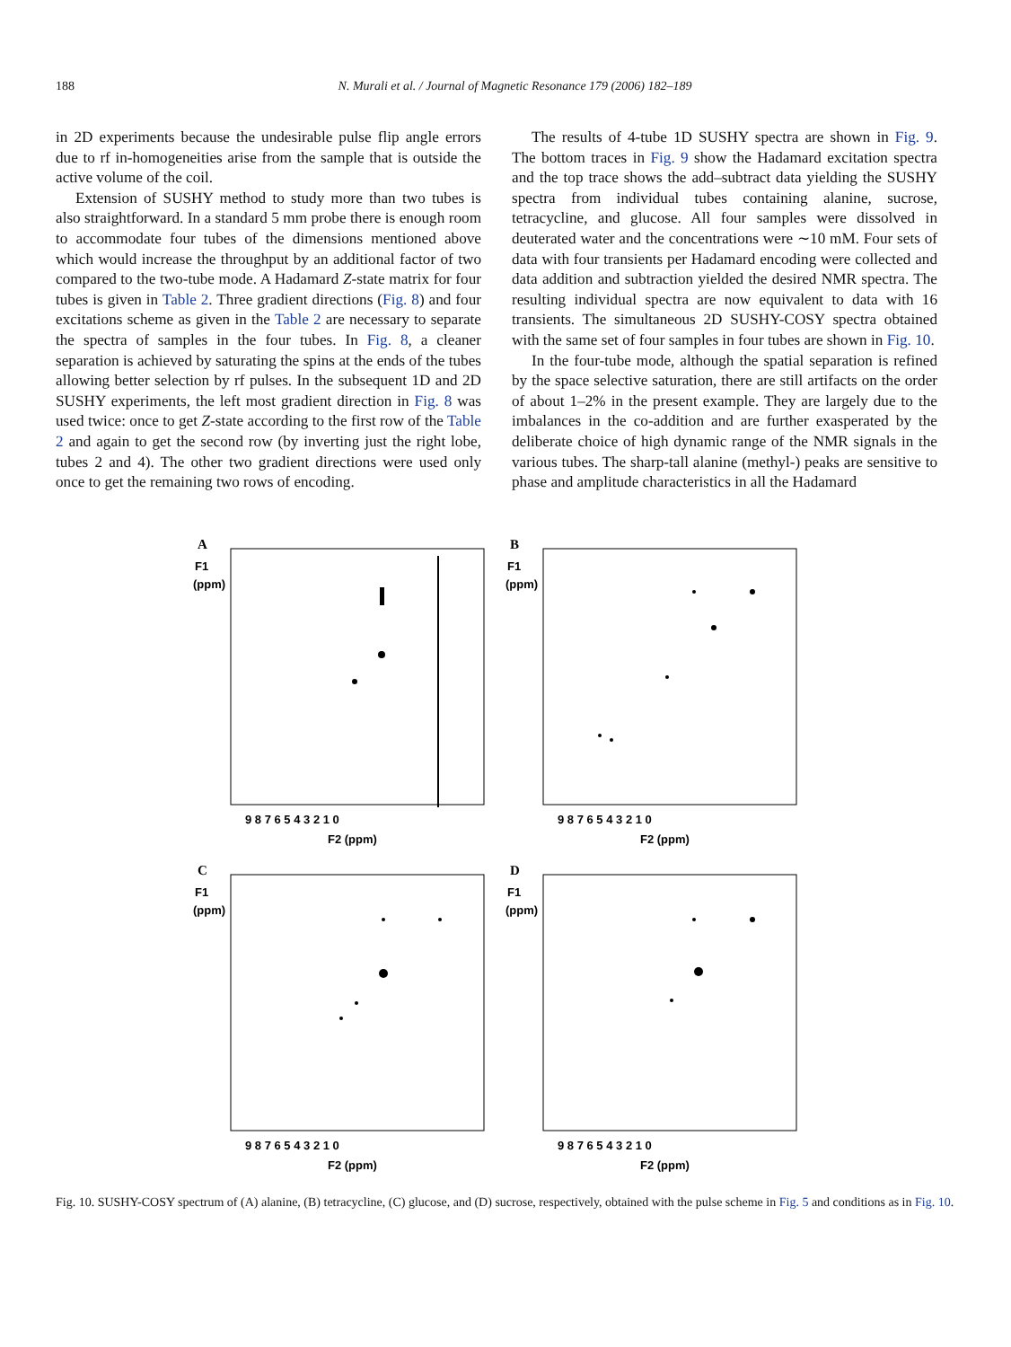188 N. Murali et al. / Journal of Magnetic Resonance 179 (2006) 182–189
in 2D experiments because the undesirable pulse flip angle errors due to rf in-homogeneities arise from the sample that is outside the active volume of the coil.
Extension of SUSHY method to study more than two tubes is also straightforward. In a standard 5 mm probe there is enough room to accommodate four tubes of the dimensions mentioned above which would increase the throughput by an additional factor of two compared to the two-tube mode. A Hadamard Z-state matrix for four tubes is given in Table 2. Three gradient directions (Fig. 8) and four excitations scheme as given in the Table 2 are necessary to separate the spectra of samples in the four tubes. In Fig. 8, a cleaner separation is achieved by saturating the spins at the ends of the tubes allowing better selection by rf pulses. In the subsequent 1D and 2D SUSHY experiments, the left most gradient direction in Fig. 8 was used twice: once to get Z-state according to the first row of the Table 2 and again to get the second row (by inverting just the right lobe, tubes 2 and 4). The other two gradient directions were used only once to get the remaining two rows of encoding.
The results of 4-tube 1D SUSHY spectra are shown in Fig. 9. The bottom traces in Fig. 9 show the Hadamard excitation spectra and the top trace shows the add–subtract data yielding the SUSHY spectra from individual tubes containing alanine, sucrose, tetracycline, and glucose. All four samples were dissolved in deuterated water and the concentrations were ∼10 mM. Four sets of data with four transients per Hadamard encoding were collected and data addition and subtraction yielded the desired NMR spectra. The resulting individual spectra are now equivalent to data with 16 transients. The simultaneous 2D SUSHY-COSY spectra obtained with the same set of four samples in four tubes are shown in Fig. 10.
In the four-tube mode, although the spatial separation is refined by the space selective saturation, there are still artifacts on the order of about 1–2% in the present example. They are largely due to the imbalances in the co-addition and are further exasperated by the deliberate choice of high dynamic range of the NMR signals in the various tubes. The sharp-tall alanine (methyl-) peaks are sensitive to phase and amplitude characteristics in all the Hadamard
A
F1
(ppm)
F2 (ppm)
9 8 7 6 5 4 3 2 1 0
B
F1
(ppm)
F2 (ppm)
9 8 7 6 5 4 3 2 1 0
C
F1
(ppm)
F2 (ppm)
9 8 7 6 5 4 3 2 1 0
D
F1
(ppm)
F2 (ppm)
9 8 7 6 5 4 3 2 1 0
Fig. 10. SUSHY-COSY spectrum of (A) alanine, (B) tetracycline, (C) glucose, and (D) sucrose, respectively, obtained with the pulse scheme in Fig. 5 and conditions as in Fig. 10.